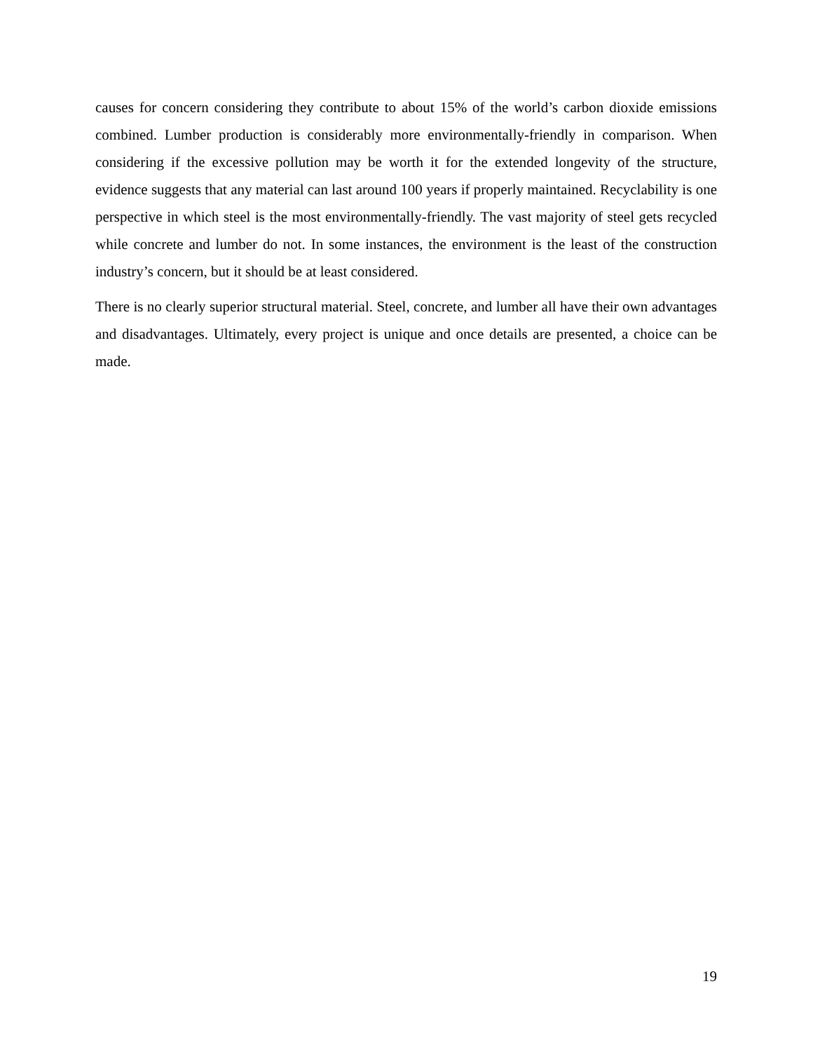causes for concern considering they contribute to about 15% of the world’s carbon dioxide emissions combined. Lumber production is considerably more environmentally-friendly in comparison. When considering if the excessive pollution may be worth it for the extended longevity of the structure, evidence suggests that any material can last around 100 years if properly maintained. Recyclability is one perspective in which steel is the most environmentally-friendly. The vast majority of steel gets recycled while concrete and lumber do not. In some instances, the environment is the least of the construction industry’s concern, but it should be at least considered.
There is no clearly superior structural material. Steel, concrete, and lumber all have their own advantages and disadvantages. Ultimately, every project is unique and once details are presented, a choice can be made.
19